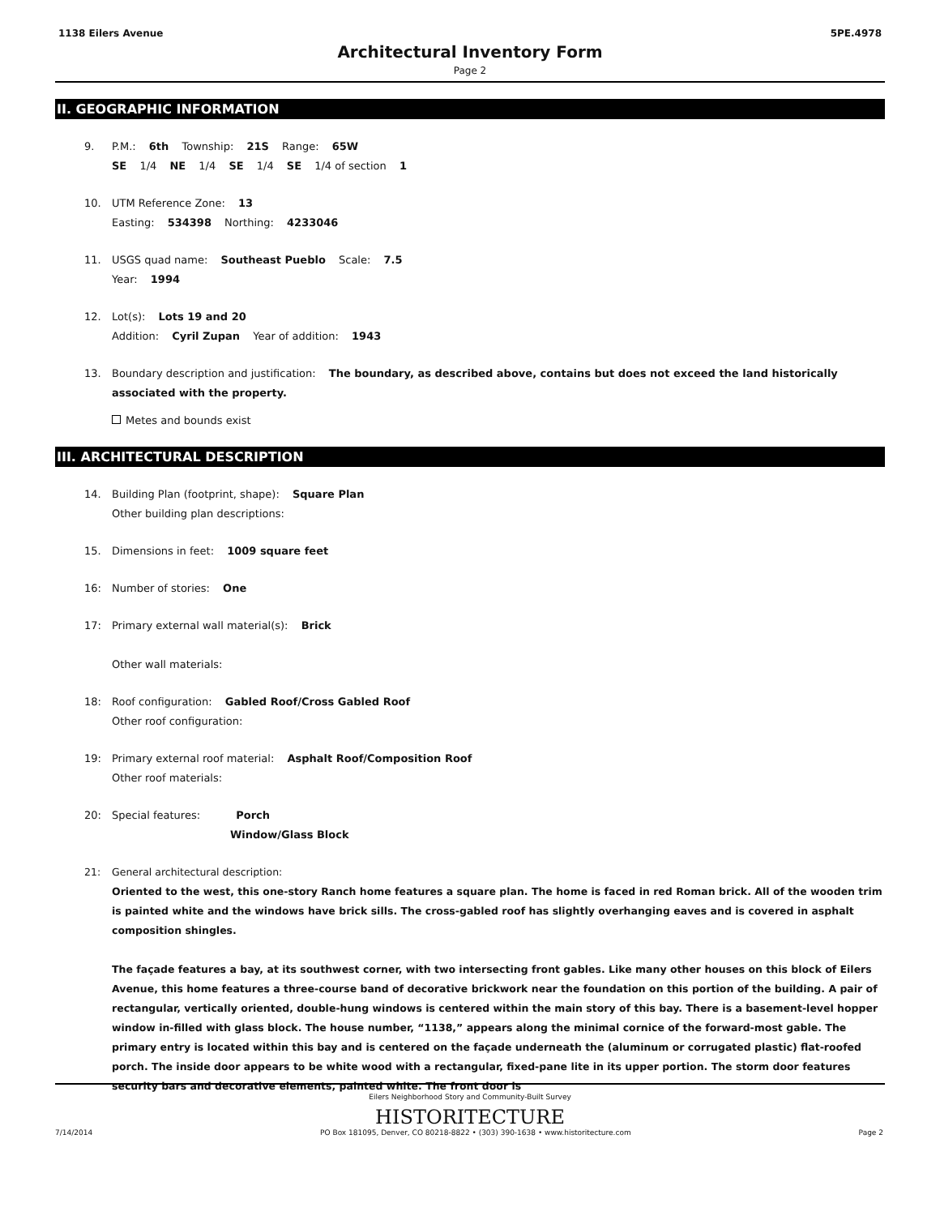1138 Eilers Avenue 5PE.4978
Architectural Inventory Form
Page 2
II. GEOGRAPHIC INFORMATION
9. P.M.: 6th Township: 21S Range: 65W
SE 1/4 NE 1/4 SE 1/4 SE 1/4 of section 1
10. UTM Reference Zone: 13
Easting: 534398 Northing: 4233046
11. USGS quad name: Southeast Pueblo Scale: 7.5
Year: 1994
12. Lot(s): Lots 19 and 20
Addition: Cyril Zupan Year of addition: 1943
13. Boundary description and justification: The boundary, as described above, contains but does not exceed the land historically associated with the property.
Metes and bounds exist
III. ARCHITECTURAL DESCRIPTION
14. Building Plan (footprint, shape): Square Plan
Other building plan descriptions:
15. Dimensions in feet: 1009 square feet
16: Number of stories: One
17: Primary external wall material(s): Brick
Other wall materials:
18: Roof configuration: Gabled Roof/Cross Gabled Roof
Other roof configuration:
19: Primary external roof material: Asphalt Roof/Composition Roof
Other roof materials:
20: Special features: Porch
Window/Glass Block
21: General architectural description:
Oriented to the west, this one-story Ranch home features a square plan. The home is faced in red Roman brick. All of the wooden trim is painted white and the windows have brick sills. The cross-gabled roof has slightly overhanging eaves and is covered in asphalt composition shingles.
The façade features a bay, at its southwest corner, with two intersecting front gables. Like many other houses on this block of Eilers Avenue, this home features a three-course band of decorative brickwork near the foundation on this portion of the building. A pair of rectangular, vertically oriented, double-hung windows is centered within the main story of this bay. There is a basement-level hopper window in-filled with glass block. The house number, “1138,” appears along the minimal cornice of the forward-most gable. The primary entry is located within this bay and is centered on the façade underneath the (aluminum or corrugated plastic) flat-roofed porch. The inside door appears to be white wood with a rectangular, fixed-pane lite in its upper portion. The storm door features security bars and decorative elements, painted white. The front door is
Eilers Neighborhood Story and Community-Built Survey
HISTORITECTURE
7/14/2014 PO Box 181095, Denver, CO 80218-8822 • (303) 390-1638 • www.historitecture.com Page 2